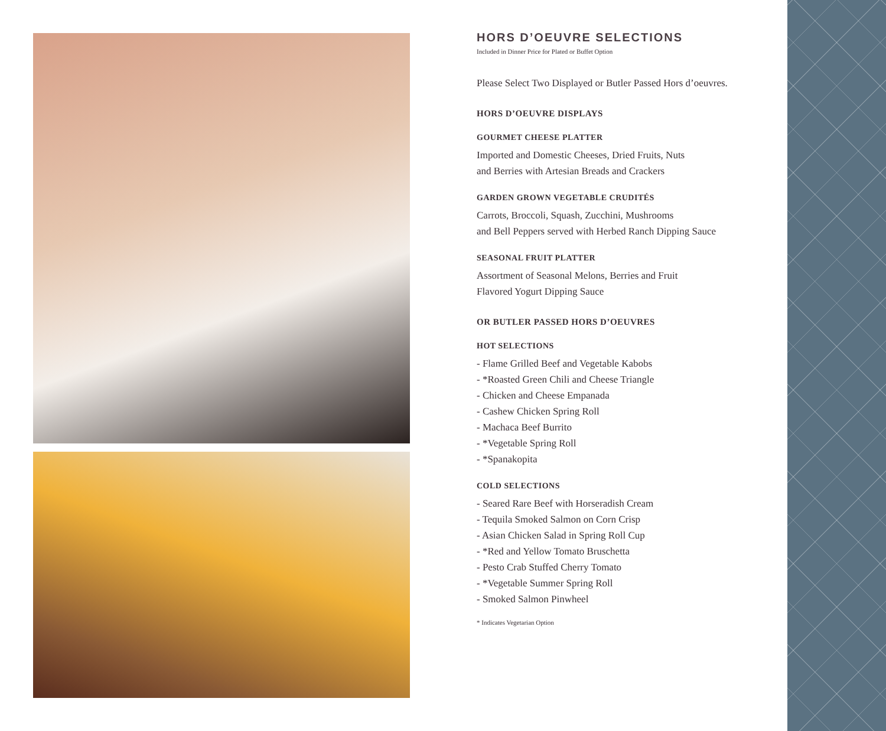HORS D’OEUVRE SELECTIONS
Included in Dinner Price for Plated or Buffet Option
Please Select Two Displayed or Butler Passed Hors d’oeuvres.
HORS D’OEUVRE DISPLAYS
GOURMET CHEESE PLATTER
Imported and Domestic Cheeses, Dried Fruits, Nuts
and Berries with Artesian Breads and Crackers
GARDEN GROWN VEGETABLE CRUDITÉS
Carrots, Broccoli, Squash, Zucchini, Mushrooms
and Bell Peppers served with Herbed Ranch Dipping Sauce
SEASONAL FRUIT PLATTER
Assortment of Seasonal Melons, Berries and Fruit
Flavored Yogurt Dipping Sauce
OR BUTLER PASSED HORS D’OEUVRES
HOT SELECTIONS
- Flame Grilled Beef and Vegetable Kabobs
- *Roasted Green Chili and Cheese Triangle
- Chicken and Cheese Empanada
- Cashew Chicken Spring Roll
- Machaca Beef Burrito
- *Vegetable Spring Roll
- *Spanakopita
COLD SELECTIONS
- Seared Rare Beef with Horseradish Cream
- Tequila Smoked Salmon on Corn Crisp
- Asian Chicken Salad in Spring Roll Cup
- *Red and Yellow Tomato Bruschetta
- Pesto Crab Stuffed Cherry Tomato
- *Vegetable Summer Spring Roll
- Smoked Salmon Pinwheel
* Indicates Vegetarian Option